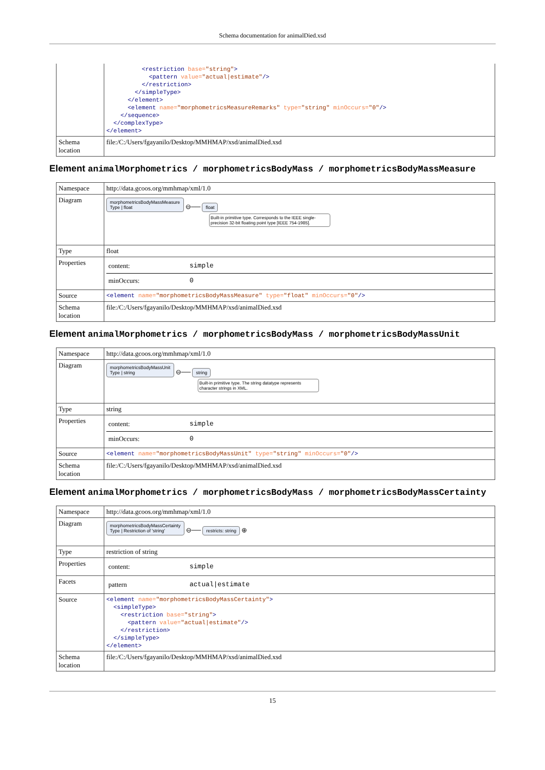Schema documentation for animalDied.xsd
| | <restriction base= "string" > <pattern value= "actual/estimate" /> </restriction> </simpleType> </element> <element name= "morphometricsMeasureRemarks" type= "string" minOccurs= "0" /> </sequence> </complexType> </element> |
| Schema location | file:/C:/Users/fgayanilo/Desktop/MMHMAP/xsd/animalDied.xsd |
Element animalMorphometrics / morphometricsBodyMass / morphometricsBodyMassMeasure
| Namespace | http://data.gcoos.org/mmhmap/xml/1.0 |
| Diagram | morphometricsBodyMassMeasure Type / float ⊖── float Built-in primitive type. Corresponds to the IEEE single-precision 32-bit floating point type [IEEE 754-1985]. |
| Type | float |
| Properties | / content: / simple / / minOccurs: / 0 / |
| Source | <element name= "morphometricsBodyMassMeasure" type= "float" minOccurs= "0" /> |
| Schema location | file:/C:/Users/fgayanilo/Desktop/MMHMAP/xsd/animalDied.xsd |
Element animalMorphometrics / morphometricsBodyMass / morphometricsBodyMassUnit
| Namespace | http://data.gcoos.org/mmhmap/xml/1.0 |
| Diagram | morphometricsBodyMassUnit Type / string ⊖── string Built-in primitive type. The string datatype represents character strings in XML. |
| Type | string |
| Properties | / content: / simple / / minOccurs: / 0 / |
| Source | <element name= "morphometricsBodyMassUnit" type= "string" minOccurs= "0" /> |
| Schema location | file:/C:/Users/fgayanilo/Desktop/MMHMAP/xsd/animalDied.xsd |
Element animalMorphometrics / morphometricsBodyMass / morphometricsBodyMassCertainty
| Namespace | http://data.gcoos.org/mmhmap/xml/1.0 |
| Diagram | morphometricsBodyMassCertainty Type / Restriction of 'string' ⊖── restricts: string ⊕ |
| Type | restriction of string |
| Properties | / content: / simple / |
| Facets | / pattern / actual/estimate / |
| Source | <element name= "morphometricsBodyMassCertainty" > <simpleType> <restriction base= "string" > <pattern value= "actual/estimate" /> </restriction> </simpleType> </element> |
| Schema location | file:/C:/Users/fgayanilo/Desktop/MMHMAP/xsd/animalDied.xsd |
15